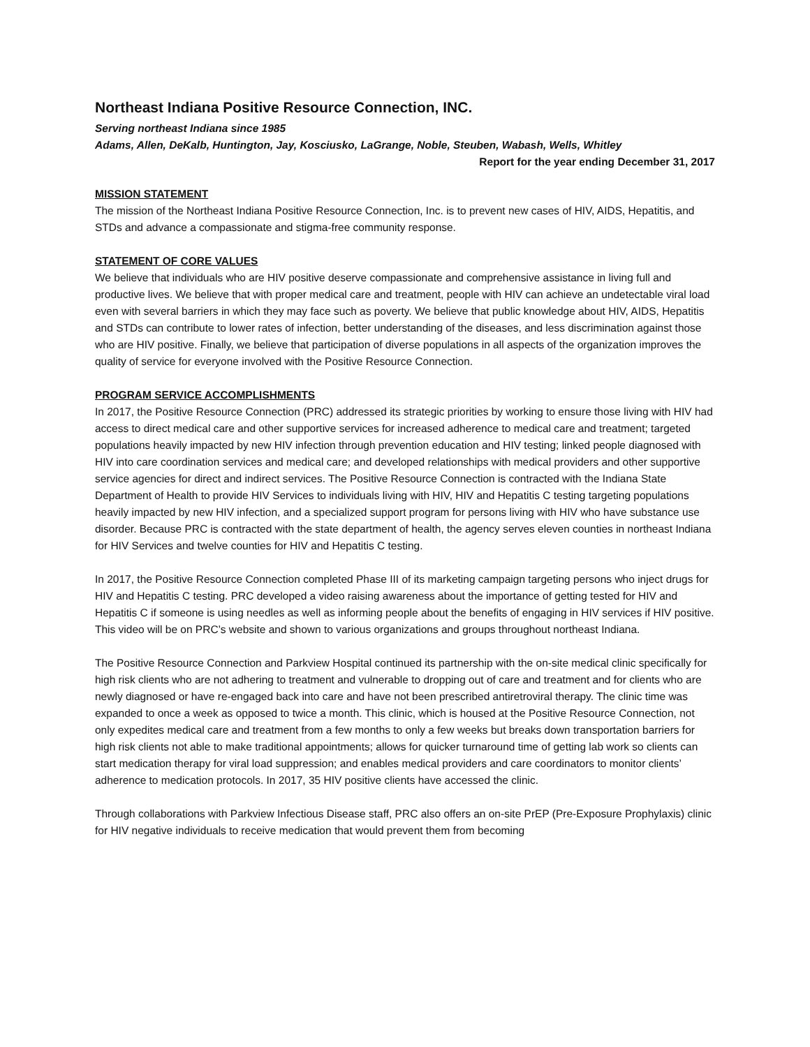Northeast Indiana Positive Resource Connection, INC.
Serving northeast Indiana since 1985
Adams, Allen, DeKalb, Huntington, Jay, Kosciusko, LaGrange, Noble, Steuben, Wabash, Wells, Whitley
Report for the year ending December 31, 2017
MISSION STATEMENT
The mission of the Northeast Indiana Positive Resource Connection, Inc. is to prevent new cases of HIV, AIDS, Hepatitis, and STDs and advance a compassionate and stigma-free community response.
STATEMENT OF CORE VALUES
We believe that individuals who are HIV positive deserve compassionate and comprehensive assistance in living full and productive lives. We believe that with proper medical care and treatment, people with HIV can achieve an undetectable viral load even with several barriers in which they may face such as poverty. We believe that public knowledge about HIV, AIDS, Hepatitis and STDs can contribute to lower rates of infection, better understanding of the diseases, and less discrimination against those who are HIV positive. Finally, we believe that participation of diverse populations in all aspects of the organization improves the quality of service for everyone involved with the Positive Resource Connection.
PROGRAM SERVICE ACCOMPLISHMENTS
In 2017, the Positive Resource Connection (PRC) addressed its strategic priorities by working to ensure those living with HIV had access to direct medical care and other supportive services for increased adherence to medical care and treatment; targeted populations heavily impacted by new HIV infection through prevention education and HIV testing; linked people diagnosed with HIV into care coordination services and medical care; and developed relationships with medical providers and other supportive service agencies for direct and indirect services. The Positive Resource Connection is contracted with the Indiana State Department of Health to provide HIV Services to individuals living with HIV, HIV and Hepatitis C testing targeting populations heavily impacted by new HIV infection, and a specialized support program for persons living with HIV who have substance use disorder. Because PRC is contracted with the state department of health, the agency serves eleven counties in northeast Indiana for HIV Services and twelve counties for HIV and Hepatitis C testing.
In 2017, the Positive Resource Connection completed Phase III of its marketing campaign targeting persons who inject drugs for HIV and Hepatitis C testing. PRC developed a video raising awareness about the importance of getting tested for HIV and Hepatitis C if someone is using needles as well as informing people about the benefits of engaging in HIV services if HIV positive. This video will be on PRC’s website and shown to various organizations and groups throughout northeast Indiana.
The Positive Resource Connection and Parkview Hospital continued its partnership with the on-site medical clinic specifically for high risk clients who are not adhering to treatment and vulnerable to dropping out of care and treatment and for clients who are newly diagnosed or have re-engaged back into care and have not been prescribed antiretroviral therapy. The clinic time was expanded to once a week as opposed to twice a month. This clinic, which is housed at the Positive Resource Connection, not only expedites medical care and treatment from a few months to only a few weeks but breaks down transportation barriers for high risk clients not able to make traditional appointments; allows for quicker turnaround time of getting lab work so clients can start medication therapy for viral load suppression; and enables medical providers and care coordinators to monitor clients’ adherence to medication protocols. In 2017, 35 HIV positive clients have accessed the clinic.
Through collaborations with Parkview Infectious Disease staff, PRC also offers an on-site PrEP (Pre-Exposure Prophylaxis) clinic for HIV negative individuals to receive medication that would prevent them from becoming